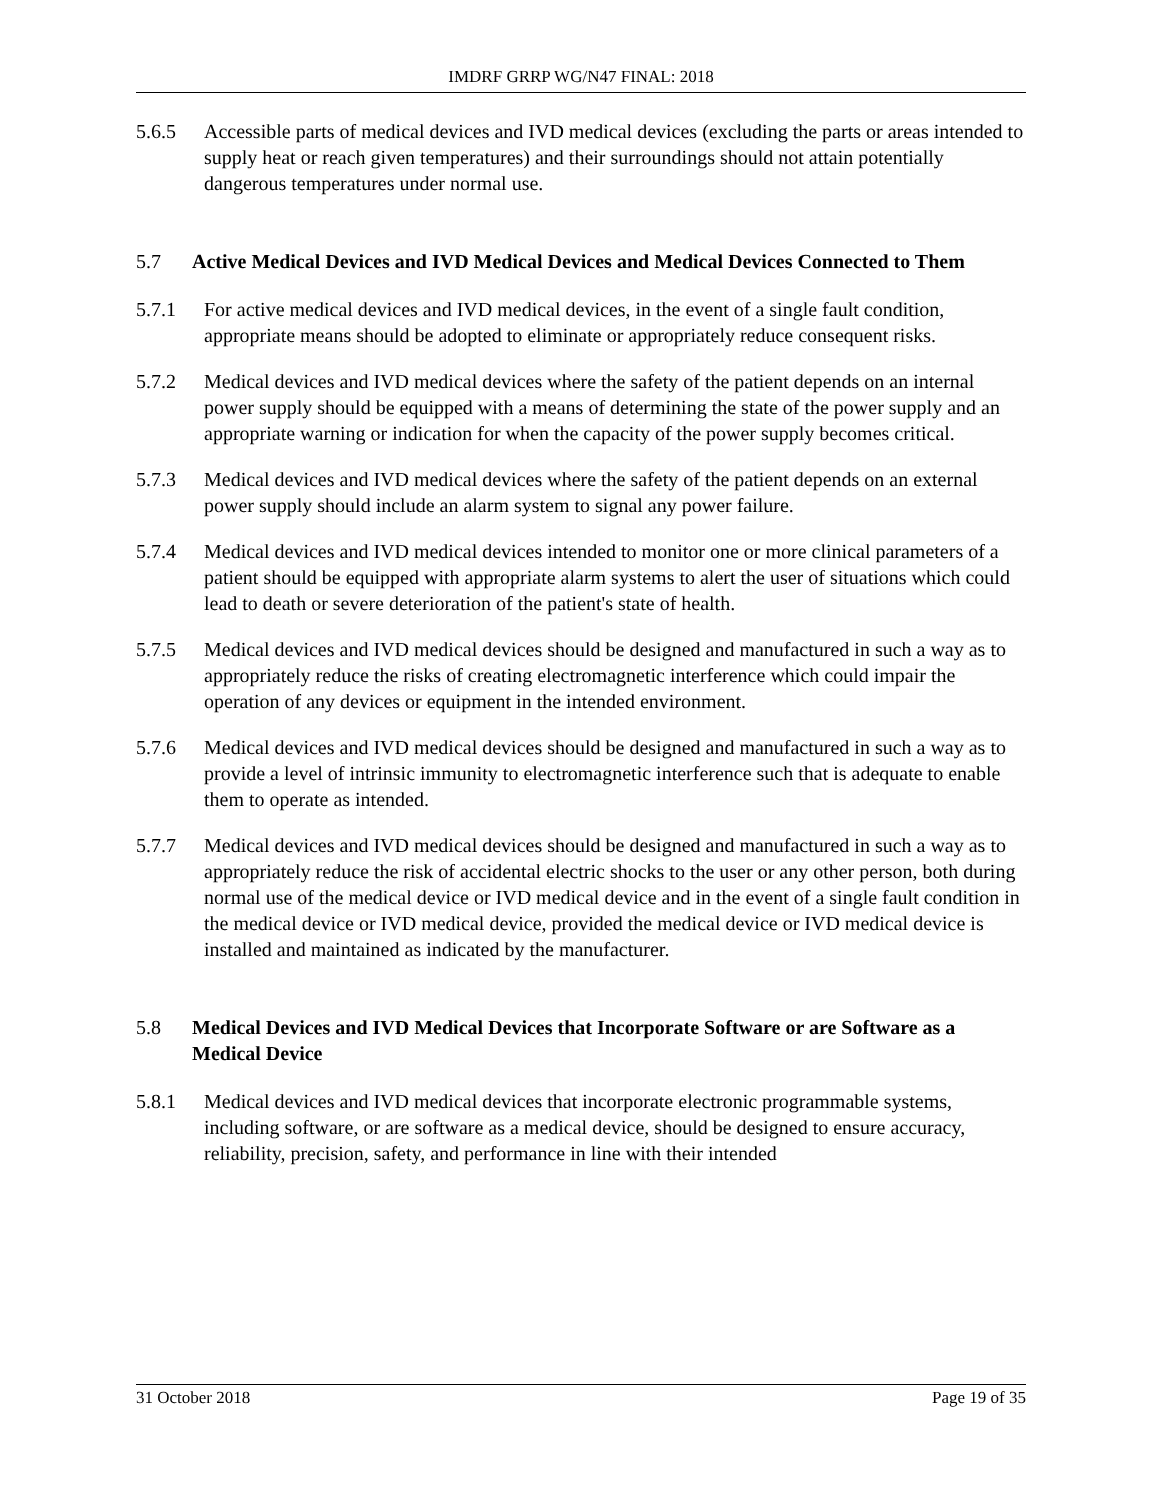IMDRF GRRP WG/N47 FINAL: 2018
5.6.5 Accessible parts of medical devices and IVD medical devices (excluding the parts or areas intended to supply heat or reach given temperatures) and their surroundings should not attain potentially dangerous temperatures under normal use.
5.7 Active Medical Devices and IVD Medical Devices and Medical Devices Connected to Them
5.7.1 For active medical devices and IVD medical devices, in the event of a single fault condition, appropriate means should be adopted to eliminate or appropriately reduce consequent risks.
5.7.2 Medical devices and IVD medical devices where the safety of the patient depends on an internal power supply should be equipped with a means of determining the state of the power supply and an appropriate warning or indication for when the capacity of the power supply becomes critical.
5.7.3 Medical devices and IVD medical devices where the safety of the patient depends on an external power supply should include an alarm system to signal any power failure.
5.7.4 Medical devices and IVD medical devices intended to monitor one or more clinical parameters of a patient should be equipped with appropriate alarm systems to alert the user of situations which could lead to death or severe deterioration of the patient's state of health.
5.7.5 Medical devices and IVD medical devices should be designed and manufactured in such a way as to appropriately reduce the risks of creating electromagnetic interference which could impair the operation of any devices or equipment in the intended environment.
5.7.6 Medical devices and IVD medical devices should be designed and manufactured in such a way as to provide a level of intrinsic immunity to electromagnetic interference such that is adequate to enable them to operate as intended.
5.7.7 Medical devices and IVD medical devices should be designed and manufactured in such a way as to appropriately reduce the risk of accidental electric shocks to the user or any other person, both during normal use of the medical device or IVD medical device and in the event of a single fault condition in the medical device or IVD medical device, provided the medical device or IVD medical device is installed and maintained as indicated by the manufacturer.
5.8 Medical Devices and IVD Medical Devices that Incorporate Software or are Software as a Medical Device
5.8.1 Medical devices and IVD medical devices that incorporate electronic programmable systems, including software, or are software as a medical device, should be designed to ensure accuracy, reliability, precision, safety, and performance in line with their intended
31 October 2018 Page 19 of 35